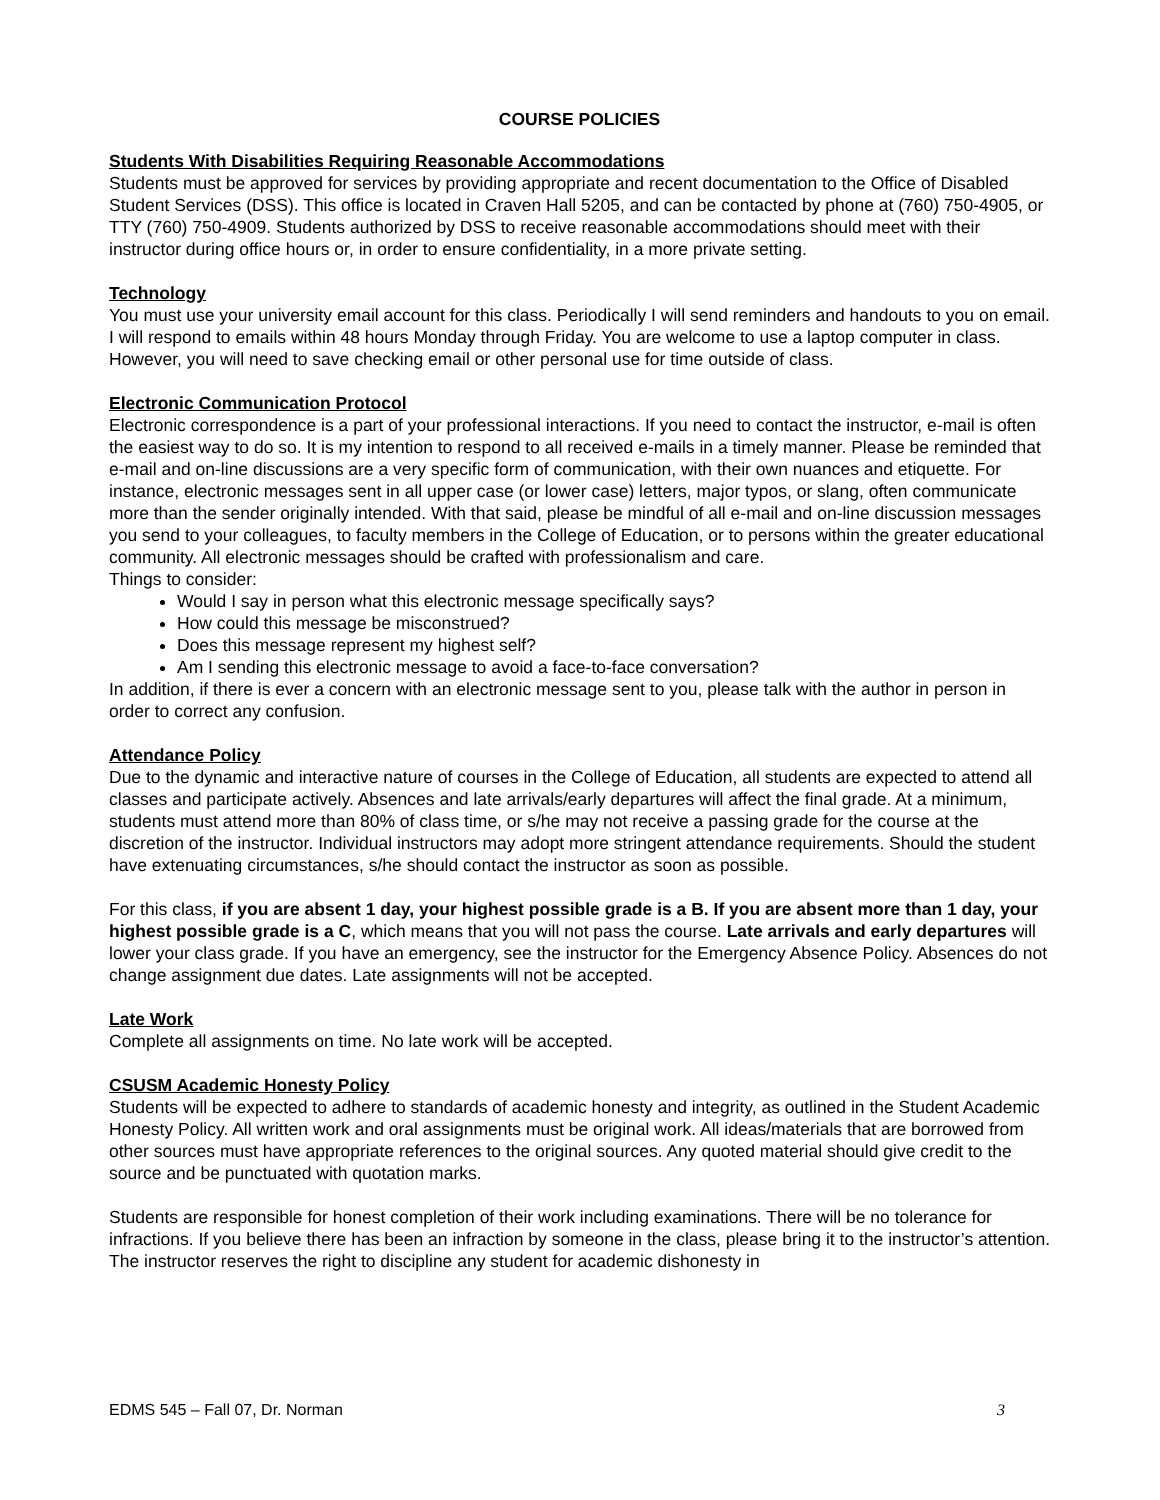COURSE POLICIES
Students With Disabilities Requiring Reasonable Accommodations
Students must be approved for services by providing appropriate and recent documentation to the Office of Disabled Student Services (DSS). This office is located in Craven Hall 5205, and can be contacted by phone at (760) 750-4905, or TTY (760) 750-4909. Students authorized by DSS to receive reasonable accommodations should meet with their instructor during office hours or, in order to ensure confidentiality, in a more private setting.
Technology
You must use your university email account for this class. Periodically I will send reminders and handouts to you on email. I will respond to emails within 48 hours Monday through Friday. You are welcome to use a laptop computer in class. However, you will need to save checking email or other personal use for time outside of class.
Electronic Communication Protocol
Electronic correspondence is a part of your professional interactions. If you need to contact the instructor, e-mail is often the easiest way to do so. It is my intention to respond to all received e-mails in a timely manner. Please be reminded that e-mail and on-line discussions are a very specific form of communication, with their own nuances and etiquette. For instance, electronic messages sent in all upper case (or lower case) letters, major typos, or slang, often communicate more than the sender originally intended. With that said, please be mindful of all e-mail and on-line discussion messages you send to your colleagues, to faculty members in the College of Education, or to persons within the greater educational community. All electronic messages should be crafted with professionalism and care.
Things to consider:
Would I say in person what this electronic message specifically says?
How could this message be misconstrued?
Does this message represent my highest self?
Am I sending this electronic message to avoid a face-to-face conversation?
In addition, if there is ever a concern with an electronic message sent to you, please talk with the author in person in order to correct any confusion.
Attendance Policy
Due to the dynamic and interactive nature of courses in the College of Education, all students are expected to attend all classes and participate actively. Absences and late arrivals/early departures will affect the final grade. At a minimum, students must attend more than 80% of class time, or s/he may not receive a passing grade for the course at the discretion of the instructor. Individual instructors may adopt more stringent attendance requirements. Should the student have extenuating circumstances, s/he should contact the instructor as soon as possible.
For this class, if you are absent 1 day, your highest possible grade is a B. If you are absent more than 1 day, your highest possible grade is a C, which means that you will not pass the course. Late arrivals and early departures will lower your class grade. If you have an emergency, see the instructor for the Emergency Absence Policy. Absences do not change assignment due dates. Late assignments will not be accepted.
Late Work
Complete all assignments on time. No late work will be accepted.
CSUSM Academic Honesty Policy
Students will be expected to adhere to standards of academic honesty and integrity, as outlined in the Student Academic Honesty Policy. All written work and oral assignments must be original work. All ideas/materials that are borrowed from other sources must have appropriate references to the original sources. Any quoted material should give credit to the source and be punctuated with quotation marks.
Students are responsible for honest completion of their work including examinations. There will be no tolerance for infractions. If you believe there has been an infraction by someone in the class, please bring it to the instructor’s attention. The instructor reserves the right to discipline any student for academic dishonesty in
EDMS 545 – Fall 07, Dr. Norman 3